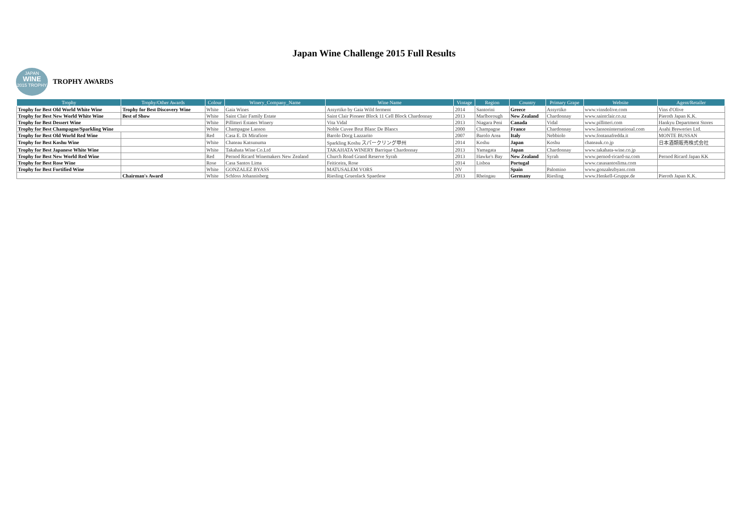Japan Wine Challenge 2015 Full Results
JAPAN
WINE
2015 TROPHY
TROPHY AWARDS
| Trophy | Trophy/Other Awards | Colour | Winery_Company_Name | Wine Name | Vintage | Region | Country | Primary Grape | Website | Agent/Retailer |
| --- | --- | --- | --- | --- | --- | --- | --- | --- | --- | --- |
| Trophy for Best Old World White Wine | Trophy for Best Discovery Wine | White | Gaia Wines | Assyrtiko by Gaia Wild ferment | 2014 | Santorini | Greece | Assyrtiko | www.vinsdolive.com | Vins d'Olive |
| Trophy for Best New World White Wine | Best of Show | White | Saint Clair Family Estate | Saint Clair Pioneer Block 11 Cell Block Chardonnay | 2013 | Marlborough | New Zealand | Chardonnay | www.saintclair.co.nz | Pieroth Japan K.K. |
| Trophy for Best Dessert Wine | | White | Pillitteri Estates Winery | Vita Vidal | 2013 | Niagara Peni | Canada | Vidal | www.pillitteri.com | Hankyu Department Stores |
| Trophy for Best Champagne/Sparkling Wine | | White | Champagne Lanson | Noble Cuvee Brut Blanc De Blancs | 2000 | Champagne | France | Chardonnay | www.lansoninternational.com | Asahi Breweries Ltd. |
| Trophy for Best Old World Red Wine | | Red | Casa E. Di Mirafiore | Barolo Docg Lazzarito | 2007 | Barolo Area | Italy | Nebbiolo | www.fontanafredda.it | MONTE BUSSAN |
| Trophy for Best Koshu Wine | | White | Chateau Katsunuma | Sparkling Koshu スパークリング甲州 | 2014 | Koshu | Japan | Koshu | chateauk.co.jp | 日本酒類販売株式会社 |
| Trophy for Best Japanese White Wine | | White | Takahata Wine Co.Ltd | TAKAHATA WINERY Barrique Chardonnay | 2013 | Yamagata | Japan | Chardonnay | www.takahata-wine.co.jp | |
| Trophy for Best New World Red Wine | | Red | Pernod Ricard Winemakers New Zealand | Church Road Grand Reserve Syrah | 2013 | Hawke's Bay | New Zealand | Syrah | www.pernod-ricard-nz.com | Pernod Ricard Japan KK |
| Trophy for Best Rose Wine | | Rose | Casa Santos Lima | Feiticeira, Rose | 2014 | Lisboa | Portugal | | www.casasantoslima.com | |
| Trophy for Best Fortified Wine | | White | GONZALEZ BYASS | MATUSALEM VORS | NV | | Spain | Palomino | www.gonzalezbyass.com | |
| | Chairman's Award | White | Schloss Johannisberg | Riesling Gruenlack Spaetlese | 2013 | Rheingau | Germany | Riesling | www.Henkell-Gruppe.de | Pieroth Japan K.K. |